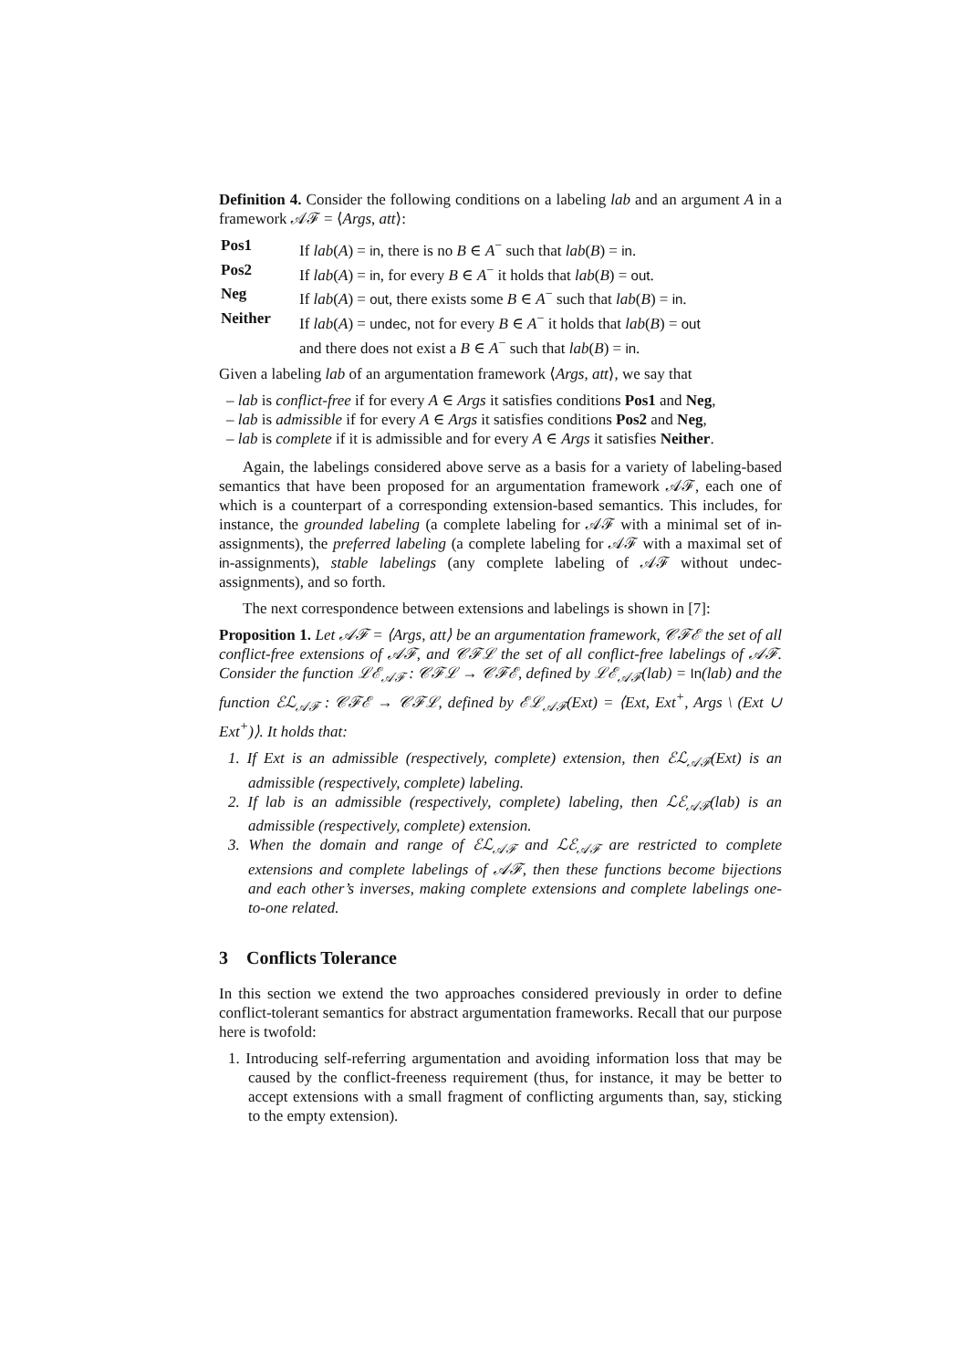Definition 4. Consider the following conditions on a labeling lab and an argument A in a framework 𝒜ℱ = ⟨Args, att⟩:
| Pos1 | If lab ( A ) = in , there is no B ∈ A<sup>−</sup> such that lab ( B ) = in . |
| Pos2 | If lab ( A ) = in , for every B ∈ A<sup>−</sup> it holds that lab ( B ) = out . |
| Neg | If lab ( A ) = out , there exists some B ∈ A<sup>−</sup> such that lab ( B ) = in . |
| Neither | If lab ( A ) = undec , not for every B ∈ A<sup>−</sup> it holds that lab ( B ) = out and there does not exist a B ∈ A<sup>−</sup> such that lab ( B ) = in . |
Given a labeling lab of an argumentation framework ⟨Args, att⟩, we say that
– lab is conflict-free if for every A ∈ Args it satisfies conditions Pos1 and Neg,
– lab is admissible if for every A ∈ Args it satisfies conditions Pos2 and Neg,
– lab is complete if it is admissible and for every A ∈ Args it satisfies Neither.
Again, the labelings considered above serve as a basis for a variety of labeling-based semantics that have been proposed for an argumentation framework 𝒜ℱ, each one of which is a counterpart of a corresponding extension-based semantics. This includes, for instance, the grounded labeling (a complete labeling for 𝒜ℱ with a minimal set of in-assignments), the preferred labeling (a complete labeling for 𝒜ℱ with a maximal set of in-assignments), stable labelings (any complete labeling of 𝒜ℱ without undec-assignments), and so forth.
The next correspondence between extensions and labelings is shown in [7]:
Proposition 1. Let 𝒜ℱ = ⟨Args, att⟩ be an argumentation framework, 𝒞ℱℰ the set of all conflict-free extensions of 𝒜ℱ, and 𝒞ℱℒ the set of all conflict-free labelings of 𝒜ℱ. Consider the function ℒℰ<sub>𝒜ℱ</sub> : 𝒞ℱℒ → 𝒞ℱℰ, defined by ℒℰ<sub>𝒜ℱ</sub>(lab) = In(lab) and the function ℰℒ<sub>𝒜ℱ</sub> : 𝒞ℱℰ → 𝒞ℱℒ, defined by ℰℒ<sub>𝒜ℱ</sub>(Ext) = ⟨Ext, Ext<sup>+</sup>, Args \ (Ext ∪ Ext<sup>+</sup>)⟩. It holds that:
1. If Ext is an admissible (respectively, complete) extension, then ℰℒ<sub>𝒜ℱ</sub>(Ext) is an admissible (respectively, complete) labeling.
2. If lab is an admissible (respectively, complete) labeling, then ℒℰ<sub>𝒜ℱ</sub>(lab) is an admissible (respectively, complete) extension.
3. When the domain and range of ℰℒ<sub>𝒜ℱ</sub> and ℒℰ<sub>𝒜ℱ</sub> are restricted to complete extensions and complete labelings of 𝒜ℱ, then these functions become bijections and each other’s inverses, making complete extensions and complete labelings one-to-one related.
3 Conflicts Tolerance
In this section we extend the two approaches considered previously in order to define conflict-tolerant semantics for abstract argumentation frameworks. Recall that our purpose here is twofold:
1. Introducing self-referring argumentation and avoiding information loss that may be caused by the conflict-freeness requirement (thus, for instance, it may be better to accept extensions with a small fragment of conflicting arguments than, say, sticking to the empty extension).